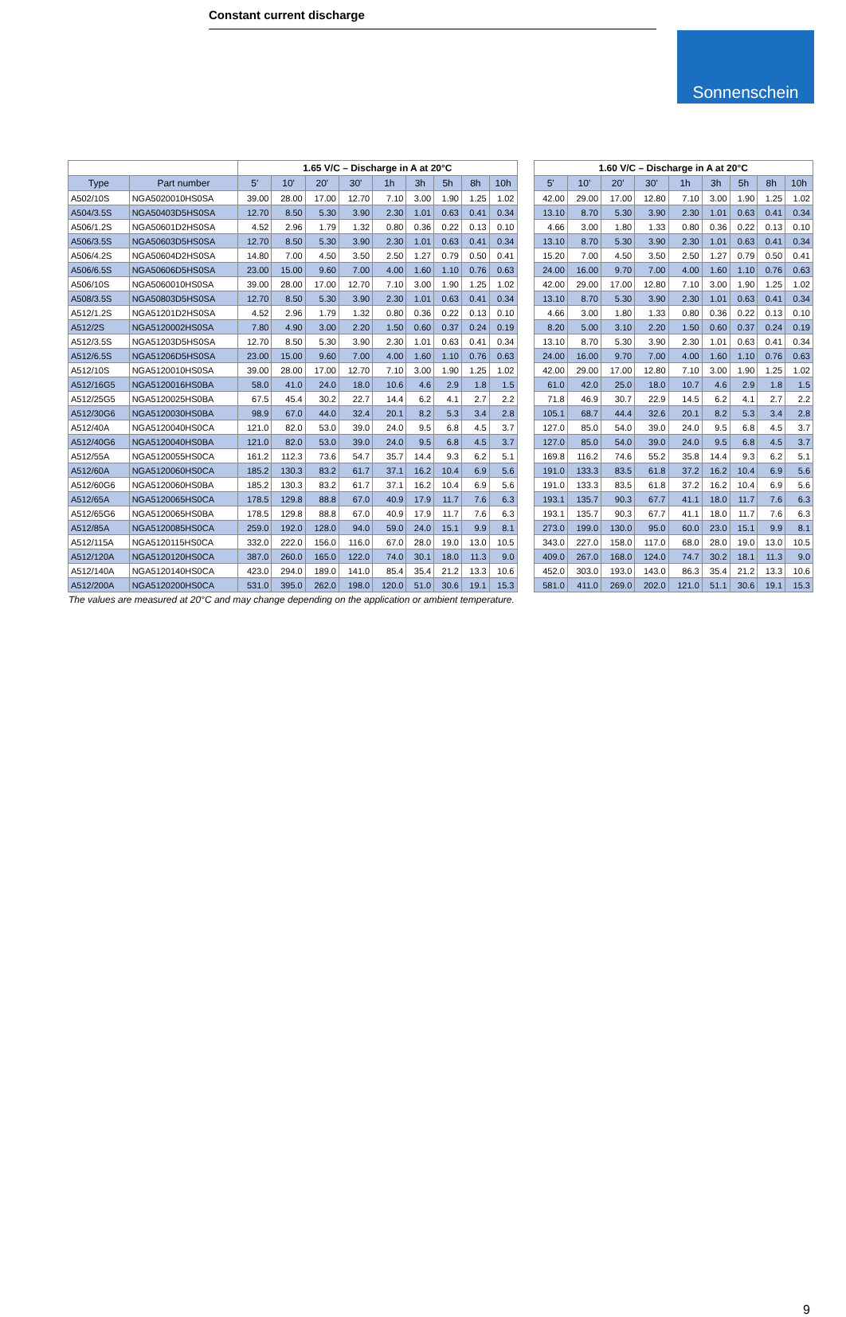Constant current discharge
Sonnenschein
| | | 1.65 V/C – Discharge in A at 20°C | | | | | | | | | | 1.60 V/C – Discharge in A at 20°C | | | | | | | | |
| Type | Part number | 5' | 10' | 20' | 30' | 1h | 3h | 5h | 8h | 10h | | 5' | 10' | 20' | 30' | 1h | 3h | 5h | 8h | 10h |
| A502/10S | NGA5020010HS0SA | 39.00 | 28.00 | 17.00 | 12.70 | 7.10 | 3.00 | 1.90 | 1.25 | 1.02 | | 42.00 | 29.00 | 17.00 | 12.80 | 7.10 | 3.00 | 1.90 | 1.25 | 1.02 |
| A504/3.5S | NGA50403D5HS0SA | 12.70 | 8.50 | 5.30 | 3.90 | 2.30 | 1.01 | 0.63 | 0.41 | 0.34 | | 13.10 | 8.70 | 5.30 | 3.90 | 2.30 | 1.01 | 0.63 | 0.41 | 0.34 |
| A506/1.2S | NGA50601D2HS0SA | 4.52 | 2.96 | 1.79 | 1.32 | 0.80 | 0.36 | 0.22 | 0.13 | 0.10 | | 4.66 | 3.00 | 1.80 | 1.33 | 0.80 | 0.36 | 0.22 | 0.13 | 0.10 |
| A506/3.5S | NGA50603D5HS0SA | 12.70 | 8.50 | 5.30 | 3.90 | 2.30 | 1.01 | 0.63 | 0.41 | 0.34 | | 13.10 | 8.70 | 5.30 | 3.90 | 2.30 | 1.01 | 0.63 | 0.41 | 0.34 |
| A506/4.2S | NGA50604D2HS0SA | 14.80 | 7.00 | 4.50 | 3.50 | 2.50 | 1.27 | 0.79 | 0.50 | 0.41 | | 15.20 | 7.00 | 4.50 | 3.50 | 2.50 | 1.27 | 0.79 | 0.50 | 0.41 |
| A506/6.5S | NGA50606D5HS0SA | 23.00 | 15.00 | 9.60 | 7.00 | 4.00 | 1.60 | 1.10 | 0.76 | 0.63 | | 24.00 | 16.00 | 9.70 | 7.00 | 4.00 | 1.60 | 1.10 | 0.76 | 0.63 |
| A506/10S | NGA5060010HS0SA | 39.00 | 28.00 | 17.00 | 12.70 | 7.10 | 3.00 | 1.90 | 1.25 | 1.02 | | 42.00 | 29.00 | 17.00 | 12.80 | 7.10 | 3.00 | 1.90 | 1.25 | 1.02 |
| A508/3.5S | NGA50803D5HS0SA | 12.70 | 8.50 | 5.30 | 3.90 | 2.30 | 1.01 | 0.63 | 0.41 | 0.34 | | 13.10 | 8.70 | 5.30 | 3.90 | 2.30 | 1.01 | 0.63 | 0.41 | 0.34 |
| A512/1.2S | NGA51201D2HS0SA | 4.52 | 2.96 | 1.79 | 1.32 | 0.80 | 0.36 | 0.22 | 0.13 | 0.10 | | 4.66 | 3.00 | 1.80 | 1.33 | 0.80 | 0.36 | 0.22 | 0.13 | 0.10 |
| A512/2S | NGA5120002HS0SA | 7.80 | 4.90 | 3.00 | 2.20 | 1.50 | 0.60 | 0.37 | 0.24 | 0.19 | | 8.20 | 5.00 | 3.10 | 2.20 | 1.50 | 0.60 | 0.37 | 0.24 | 0.19 |
| A512/3.5S | NGA51203D5HS0SA | 12.70 | 8.50 | 5.30 | 3.90 | 2.30 | 1.01 | 0.63 | 0.41 | 0.34 | | 13.10 | 8.70 | 5.30 | 3.90 | 2.30 | 1.01 | 0.63 | 0.41 | 0.34 |
| A512/6.5S | NGA51206D5HS0SA | 23.00 | 15.00 | 9.60 | 7.00 | 4.00 | 1.60 | 1.10 | 0.76 | 0.63 | | 24.00 | 16.00 | 9.70 | 7.00 | 4.00 | 1.60 | 1.10 | 0.76 | 0.63 |
| A512/10S | NGA5120010HS0SA | 39.00 | 28.00 | 17.00 | 12.70 | 7.10 | 3.00 | 1.90 | 1.25 | 1.02 | | 42.00 | 29.00 | 17.00 | 12.80 | 7.10 | 3.00 | 1.90 | 1.25 | 1.02 |
| A512/16G5 | NGA5120016HS0BA | 58.0 | 41.0 | 24.0 | 18.0 | 10.6 | 4.6 | 2.9 | 1.8 | 1.5 | | 61.0 | 42.0 | 25.0 | 18.0 | 10.7 | 4.6 | 2.9 | 1.8 | 1.5 |
| A512/25G5 | NGA5120025HS0BA | 67.5 | 45.4 | 30.2 | 22.7 | 14.4 | 6.2 | 4.1 | 2.7 | 2.2 | | 71.8 | 46.9 | 30.7 | 22.9 | 14.5 | 6.2 | 4.1 | 2.7 | 2.2 |
| A512/30G6 | NGA5120030HS0BA | 98.9 | 67.0 | 44.0 | 32.4 | 20.1 | 8.2 | 5.3 | 3.4 | 2.8 | | 105.1 | 68.7 | 44.4 | 32.6 | 20.1 | 8.2 | 5.3 | 3.4 | 2.8 |
| A512/40A | NGA5120040HS0CA | 121.0 | 82.0 | 53.0 | 39.0 | 24.0 | 9.5 | 6.8 | 4.5 | 3.7 | | 127.0 | 85.0 | 54.0 | 39.0 | 24.0 | 9.5 | 6.8 | 4.5 | 3.7 |
| A512/40G6 | NGA5120040HS0BA | 121.0 | 82.0 | 53.0 | 39.0 | 24.0 | 9.5 | 6.8 | 4.5 | 3.7 | | 127.0 | 85.0 | 54.0 | 39.0 | 24.0 | 9.5 | 6.8 | 4.5 | 3.7 |
| A512/55A | NGA5120055HS0CA | 161.2 | 112.3 | 73.6 | 54.7 | 35.7 | 14.4 | 9.3 | 6.2 | 5.1 | | 169.8 | 116.2 | 74.6 | 55.2 | 35.8 | 14.4 | 9.3 | 6.2 | 5.1 |
| A512/60A | NGA5120060HS0CA | 185.2 | 130.3 | 83.2 | 61.7 | 37.1 | 16.2 | 10.4 | 6.9 | 5.6 | | 191.0 | 133.3 | 83.5 | 61.8 | 37.2 | 16.2 | 10.4 | 6.9 | 5.6 |
| A512/60G6 | NGA5120060HS0BA | 185.2 | 130.3 | 83.2 | 61.7 | 37.1 | 16.2 | 10.4 | 6.9 | 5.6 | | 191.0 | 133.3 | 83.5 | 61.8 | 37.2 | 16.2 | 10.4 | 6.9 | 5.6 |
| A512/65A | NGA5120065HS0CA | 178.5 | 129.8 | 88.8 | 67.0 | 40.9 | 17.9 | 11.7 | 7.6 | 6.3 | | 193.1 | 135.7 | 90.3 | 67.7 | 41.1 | 18.0 | 11.7 | 7.6 | 6.3 |
| A512/65G6 | NGA5120065HS0BA | 178.5 | 129.8 | 88.8 | 67.0 | 40.9 | 17.9 | 11.7 | 7.6 | 6.3 | | 193.1 | 135.7 | 90.3 | 67.7 | 41.1 | 18.0 | 11.7 | 7.6 | 6.3 |
| A512/85A | NGA5120085HS0CA | 259.0 | 192.0 | 128.0 | 94.0 | 59.0 | 24.0 | 15.1 | 9.9 | 8.1 | | 273.0 | 199.0 | 130.0 | 95.0 | 60.0 | 23.0 | 15.1 | 9.9 | 8.1 |
| A512/115A | NGA5120115HS0CA | 332.0 | 222.0 | 156.0 | 116.0 | 67.0 | 28.0 | 19.0 | 13.0 | 10.5 | | 343.0 | 227.0 | 158.0 | 117.0 | 68.0 | 28.0 | 19.0 | 13.0 | 10.5 |
| A512/120A | NGA5120120HS0CA | 387.0 | 260.0 | 165.0 | 122.0 | 74.0 | 30.1 | 18.0 | 11.3 | 9.0 | | 409.0 | 267.0 | 168.0 | 124.0 | 74.7 | 30.2 | 18.1 | 11.3 | 9.0 |
| A512/140A | NGA5120140HS0CA | 423.0 | 294.0 | 189.0 | 141.0 | 85.4 | 35.4 | 21.2 | 13.3 | 10.6 | | 452.0 | 303.0 | 193.0 | 143.0 | 86.3 | 35.4 | 21.2 | 13.3 | 10.6 |
| A512/200A | NGA5120200HS0CA | 531.0 | 395.0 | 262.0 | 198.0 | 120.0 | 51.0 | 30.6 | 19.1 | 15.3 | | 581.0 | 411.0 | 269.0 | 202.0 | 121.0 | 51.1 | 30.6 | 19.1 | 15.3 |
The values are measured at 20°C and may change depending on the application or ambient temperature.
9